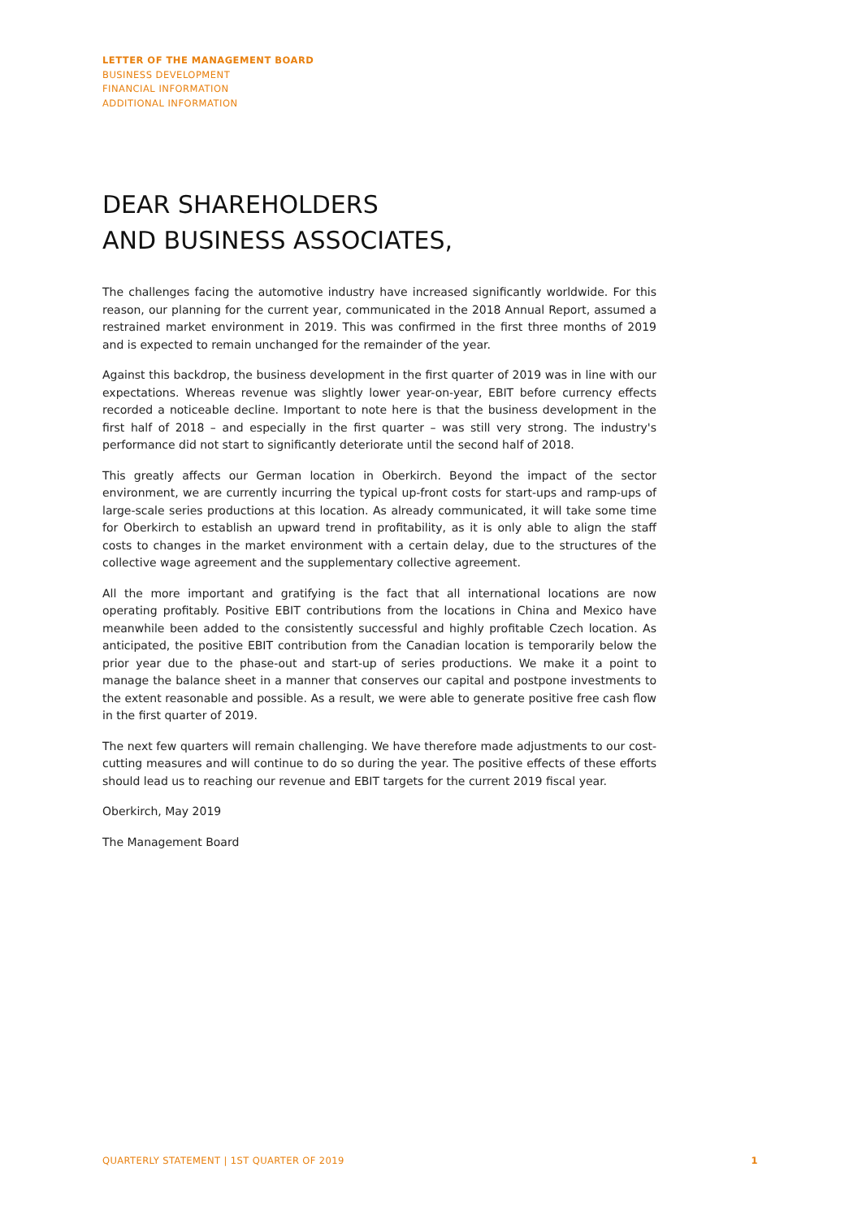LETTER OF THE MANAGEMENT BOARD
BUSINESS DEVELOPMENT
FINANCIAL INFORMATION
ADDITIONAL INFORMATION
DEAR SHAREHOLDERS
AND BUSINESS ASSOCIATES,
The challenges facing the automotive industry have increased significantly worldwide. For this reason, our planning for the current year, communicated in the 2018 Annual Report, assumed a restrained market environment in 2019. This was confirmed in the first three months of 2019 and is expected to remain unchanged for the remainder of the year.
Against this backdrop, the business development in the first quarter of 2019 was in line with our expectations. Whereas revenue was slightly lower year-on-year, EBIT before currency effects recorded a noticeable decline. Important to note here is that the business development in the first half of 2018 – and especially in the first quarter – was still very strong. The industry's performance did not start to significantly deteriorate until the second half of 2018.
This greatly affects our German location in Oberkirch. Beyond the impact of the sector environment, we are currently incurring the typical up-front costs for start-ups and ramp-ups of large-scale series productions at this location. As already communicated, it will take some time for Oberkirch to establish an upward trend in profitability, as it is only able to align the staff costs to changes in the market environment with a certain delay, due to the structures of the collective wage agreement and the supplementary collective agreement.
All the more important and gratifying is the fact that all international locations are now operating profitably. Positive EBIT contributions from the locations in China and Mexico have meanwhile been added to the consistently successful and highly profitable Czech location. As anticipated, the positive EBIT contribution from the Canadian location is temporarily below the prior year due to the phase-out and start-up of series productions. We make it a point to manage the balance sheet in a manner that conserves our capital and postpone investments to the extent reasonable and possible. As a result, we were able to generate positive free cash flow in the first quarter of 2019.
The next few quarters will remain challenging. We have therefore made adjustments to our cost-cutting measures and will continue to do so during the year. The positive effects of these efforts should lead us to reaching our revenue and EBIT targets for the current 2019 fiscal year.
Oberkirch, May 2019
The Management Board
QUARTERLY STATEMENT | 1ST QUARTER OF 2019 1